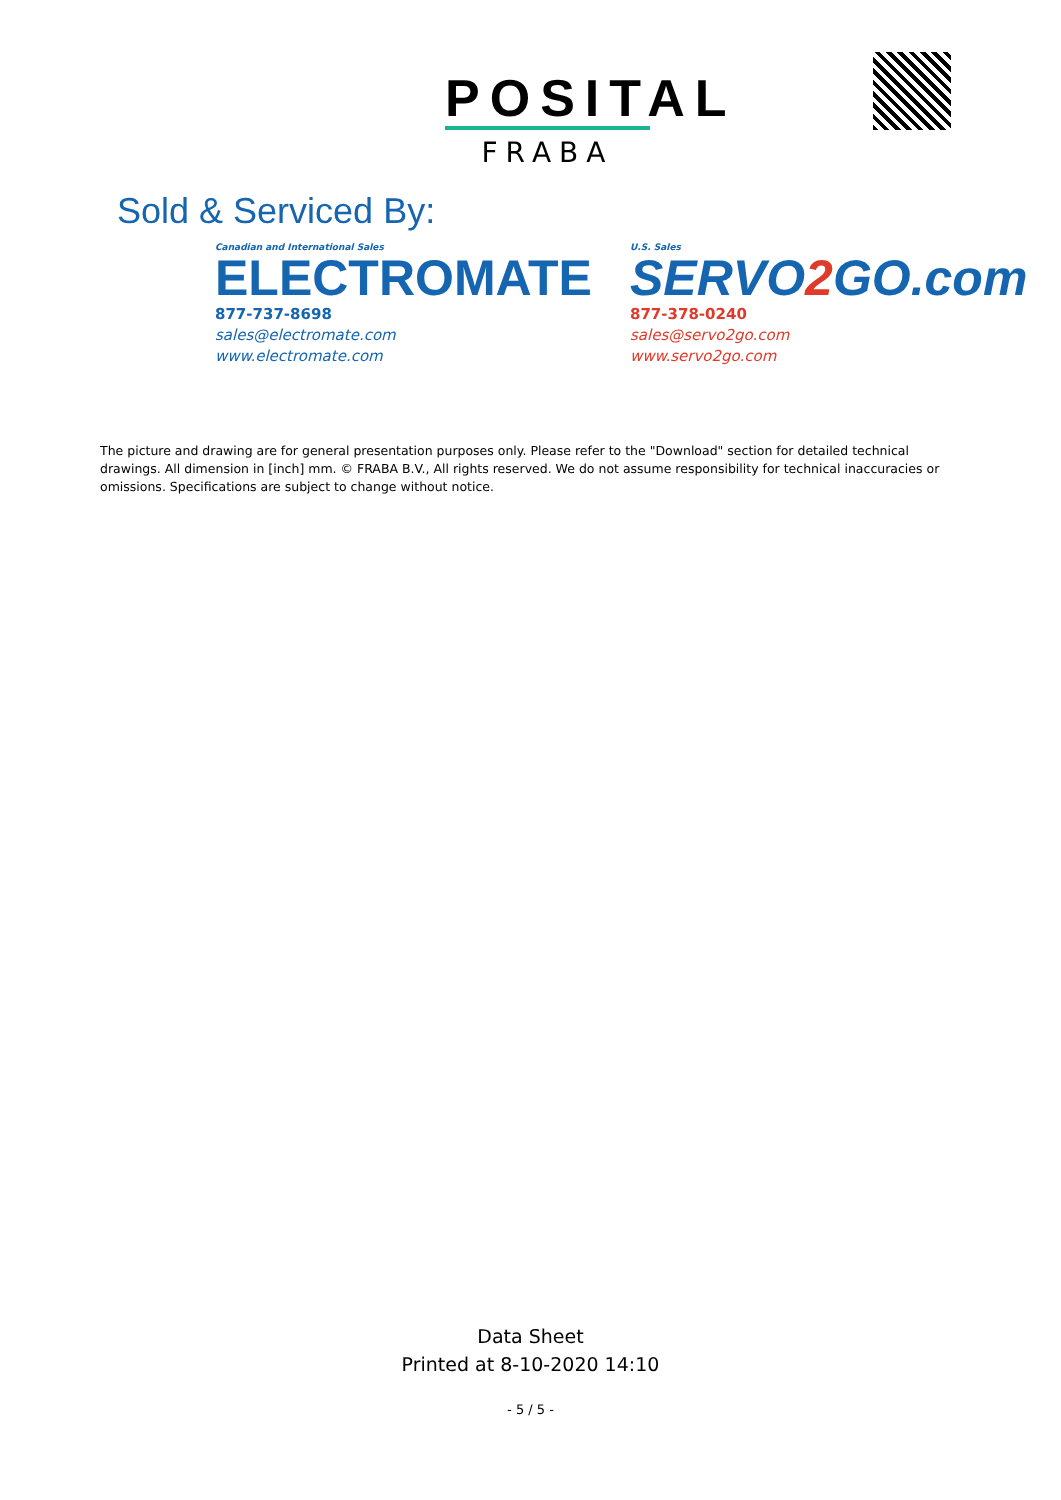POSITAL
FRABA
Sold & Serviced By:
Canadian and International Sales
ELECTROMATE
877-737-8698
sales@electromate.com
www.electromate.com
U.S. Sales
SERVO2 GO.com
877-378-0240
sales@servo2go.com
www.servo2go.com
The picture and drawing are for general presentation purposes only. Please refer to the "Download" section for detailed technical drawings. All dimension in [inch] mm. © FRABA B.V., All rights reserved. We do not assume responsibility for technical inaccuracies or omissions. Specifications are subject to change without notice.
Data Sheet
Printed at 8-10-2020 14:10
- 5 / 5 -